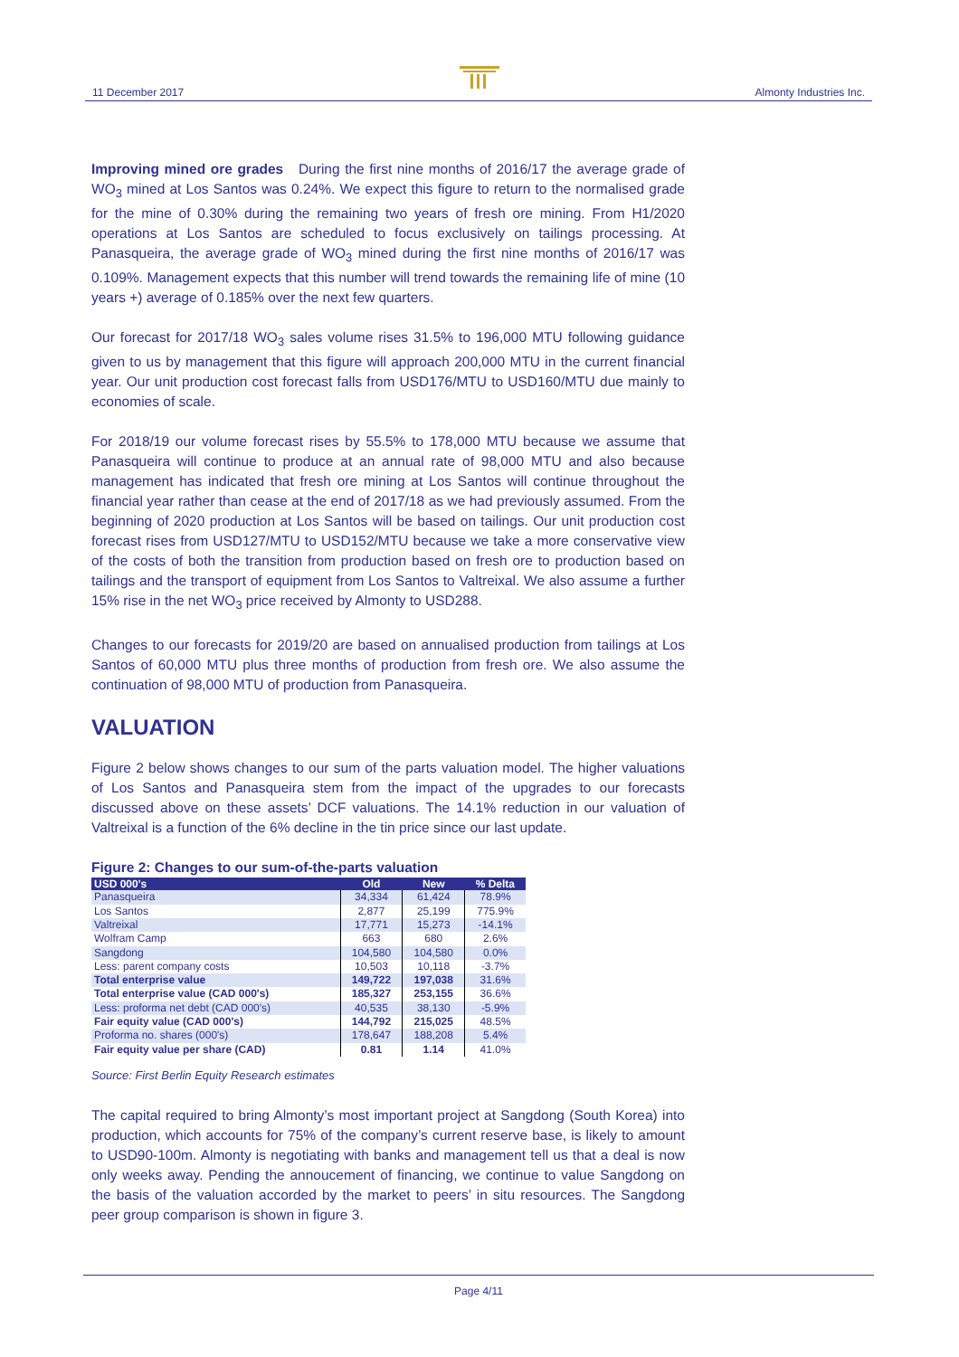11 December 2017 Almonty Industries Inc.
Improving mined ore grades During the first nine months of 2016/17 the average grade of WO<sub>3</sub> mined at Los Santos was 0.24%. We expect this figure to return to the normalised grade for the mine of 0.30% during the remaining two years of fresh ore mining. From H1/2020 operations at Los Santos are scheduled to focus exclusively on tailings processing. At Panasqueira, the average grade of WO<sub>3</sub> mined during the first nine months of 2016/17 was 0.109%. Management expects that this number will trend towards the remaining life of mine (10 years +) average of 0.185% over the next few quarters.
Our forecast for 2017/18 WO<sub>3</sub> sales volume rises 31.5% to 196,000 MTU following guidance given to us by management that this figure will approach 200,000 MTU in the current financial year. Our unit production cost forecast falls from USD176/MTU to USD160/MTU due mainly to economies of scale.
For 2018/19 our volume forecast rises by 55.5% to 178,000 MTU because we assume that Panasqueira will continue to produce at an annual rate of 98,000 MTU and also because management has indicated that fresh ore mining at Los Santos will continue throughout the financial year rather than cease at the end of 2017/18 as we had previously assumed. From the beginning of 2020 production at Los Santos will be based on tailings. Our unit production cost forecast rises from USD127/MTU to USD152/MTU because we take a more conservative view of the costs of both the transition from production based on fresh ore to production based on tailings and the transport of equipment from Los Santos to Valtreixal. We also assume a further 15% rise in the net WO<sub>3</sub> price received by Almonty to USD288.
Changes to our forecasts for 2019/20 are based on annualised production from tailings at Los Santos of 60,000 MTU plus three months of production from fresh ore. We also assume the continuation of 98,000 MTU of production from Panasqueira.
VALUATION
Figure 2 below shows changes to our sum of the parts valuation model. The higher valuations of Los Santos and Panasqueira stem from the impact of the upgrades to our forecasts discussed above on these assets’ DCF valuations. The 14.1% reduction in our valuation of Valtreixal is a function of the 6% decline in the tin price since our last update.
Figure 2: Changes to our sum-of-the-parts valuation
| USD 000's | Old | New | % Delta |
| --- | --- | --- | --- |
| Panasqueira | 34,334 | 61,424 | 78.9% |
| Los Santos | 2,877 | 25,199 | 775.9% |
| Valtreixal | 17,771 | 15,273 | -14.1% |
| Wolfram Camp | 663 | 680 | 2.6% |
| Sangdong | 104,580 | 104,580 | 0.0% |
| Less: parent company costs | 10,503 | 10,118 | -3.7% |
| Total enterprise value | 149,722 | 197,038 | 31.6% |
| Total enterprise value (CAD 000's) | 185,327 | 253,155 | 36.6% |
| Less: proforma net debt (CAD 000's) | 40,535 | 38,130 | -5.9% |
| Fair equity value (CAD 000's) | 144,792 | 215,025 | 48.5% |
| Proforma no. shares (000's) | 178,647 | 188,208 | 5.4% |
| Fair equity value per share (CAD) | 0.81 | 1.14 | 41.0% |
Source: First Berlin Equity Research estimates
The capital required to bring Almonty’s most important project at Sangdong (South Korea) into production, which accounts for 75% of the company’s current reserve base, is likely to amount to USD90-100m. Almonty is negotiating with banks and management tell us that a deal is now only weeks away. Pending the annoucement of financing, we continue to value Sangdong on the basis of the valuation accorded by the market to peers’ in situ resources. The Sangdong peer group comparison is shown in figure 3.
Page 4/11